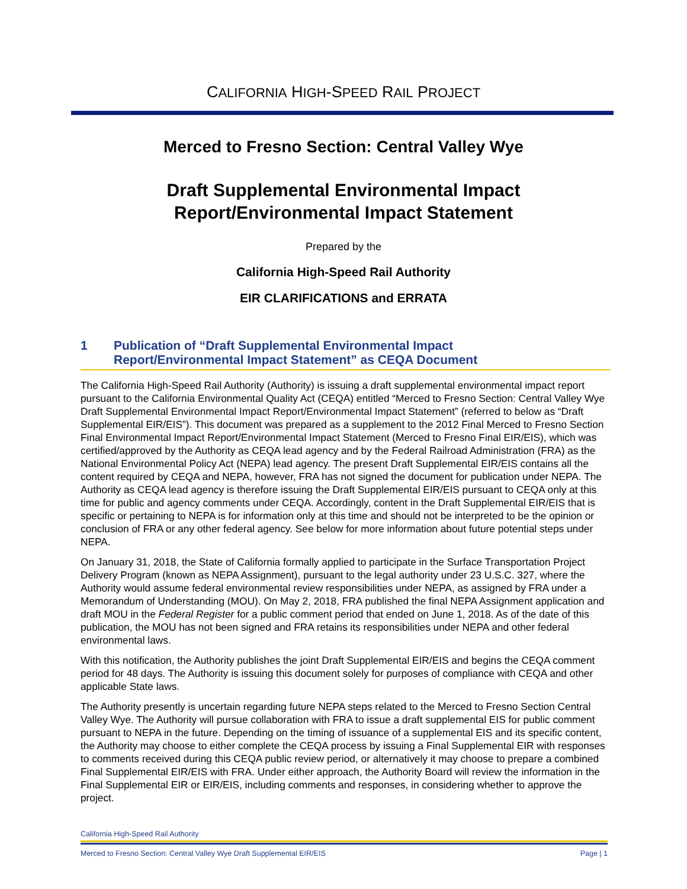CALIFORNIA HIGH-SPEED RAIL PROJECT
Merced to Fresno Section: Central Valley Wye
Draft Supplemental Environmental Impact
Report/Environmental Impact Statement
Prepared by the
California High-Speed Rail Authority
EIR CLARIFICATIONS and ERRATA
1 Publication of “Draft Supplemental Environmental Impact
Report/Environmental Impact Statement” as CEQA Document
The California High-Speed Rail Authority (Authority) is issuing a draft supplemental environmental impact report pursuant to the California Environmental Quality Act (CEQA) entitled “Merced to Fresno Section: Central Valley Wye Draft Supplemental Environmental Impact Report/Environmental Impact Statement” (referred to below as “Draft Supplemental EIR/EIS”). This document was prepared as a supplement to the 2012 Final Merced to Fresno Section Final Environmental Impact Report/Environmental Impact Statement (Merced to Fresno Final EIR/EIS), which was certified/approved by the Authority as CEQA lead agency and by the Federal Railroad Administration (FRA) as the National Environmental Policy Act (NEPA) lead agency. The present Draft Supplemental EIR/EIS contains all the content required by CEQA and NEPA, however, FRA has not signed the document for publication under NEPA. The Authority as CEQA lead agency is therefore issuing the Draft Supplemental EIR/EIS pursuant to CEQA only at this time for public and agency comments under CEQA. Accordingly, content in the Draft Supplemental EIR/EIS that is specific or pertaining to NEPA is for information only at this time and should not be interpreted to be the opinion or conclusion of FRA or any other federal agency. See below for more information about future potential steps under NEPA.
On January 31, 2018, the State of California formally applied to participate in the Surface Transportation Project Delivery Program (known as NEPA Assignment), pursuant to the legal authority under 23 U.S.C. 327, where the Authority would assume federal environmental review responsibilities under NEPA, as assigned by FRA under a Memorandum of Understanding (MOU). On May 2, 2018, FRA published the final NEPA Assignment application and draft MOU in the Federal Register for a public comment period that ended on June 1, 2018. As of the date of this publication, the MOU has not been signed and FRA retains its responsibilities under NEPA and other federal environmental laws.
With this notification, the Authority publishes the joint Draft Supplemental EIR/EIS and begins the CEQA comment period for 48 days. The Authority is issuing this document solely for purposes of compliance with CEQA and other applicable State laws.
The Authority presently is uncertain regarding future NEPA steps related to the Merced to Fresno Section Central Valley Wye. The Authority will pursue collaboration with FRA to issue a draft supplemental EIS for public comment pursuant to NEPA in the future. Depending on the timing of issuance of a supplemental EIS and its specific content, the Authority may choose to either complete the CEQA process by issuing a Final Supplemental EIR with responses to comments received during this CEQA public review period, or alternatively it may choose to prepare a combined Final Supplemental EIR/EIS with FRA. Under either approach, the Authority Board will review the information in the Final Supplemental EIR or EIR/EIS, including comments and responses, in considering whether to approve the project.
California High-Speed Rail Authority
Merced to Fresno Section: Central Valley Wye Draft Supplemental EIR/EIS Page | 1